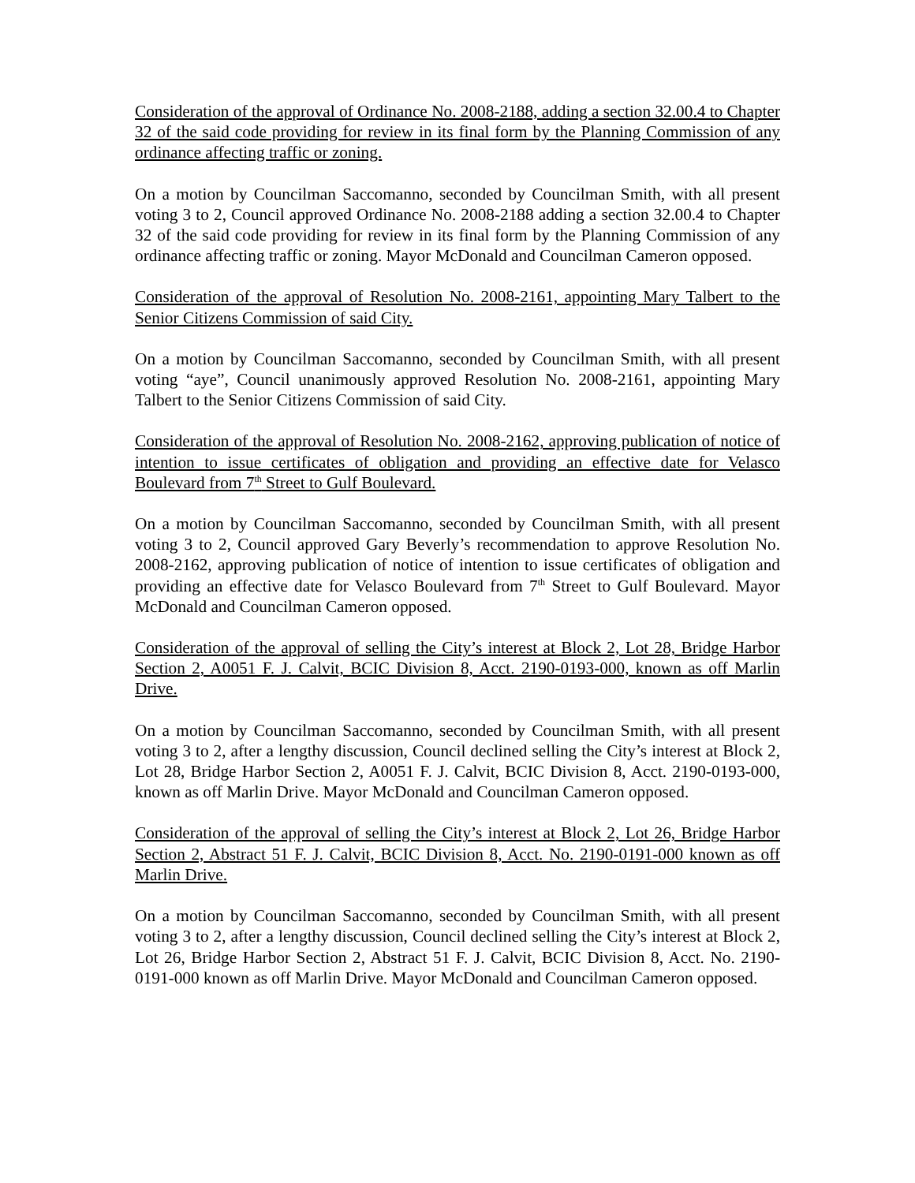Consideration of the approval of Ordinance No. 2008-2188, adding a section 32.00.4 to Chapter 32 of the said code providing for review in its final form by the Planning Commission of any ordinance affecting traffic or zoning.
On a motion by Councilman Saccomanno, seconded by Councilman Smith, with all present voting 3 to 2, Council approved Ordinance No. 2008-2188 adding a section 32.00.4 to Chapter 32 of the said code providing for review in its final form by the Planning Commission of any ordinance affecting traffic or zoning. Mayor McDonald and Councilman Cameron opposed.
Consideration of the approval of Resolution No. 2008-2161, appointing Mary Talbert to the Senior Citizens Commission of said City.
On a motion by Councilman Saccomanno, seconded by Councilman Smith, with all present voting “aye”, Council unanimously approved Resolution No. 2008-2161, appointing Mary Talbert to the Senior Citizens Commission of said City.
Consideration of the approval of Resolution No. 2008-2162, approving publication of notice of intention to issue certificates of obligation and providing an effective date for Velasco Boulevard from 7<sup>th</sup> Street to Gulf Boulevard.
On a motion by Councilman Saccomanno, seconded by Councilman Smith, with all present voting 3 to 2, Council approved Gary Beverly’s recommendation to approve Resolution No. 2008-2162, approving publication of notice of intention to issue certificates of obligation and providing an effective date for Velasco Boulevard from 7<sup>th</sup> Street to Gulf Boulevard. Mayor McDonald and Councilman Cameron opposed.
Consideration of the approval of selling the City’s interest at Block 2, Lot 28, Bridge Harbor Section 2, A0051 F. J. Calvit, BCIC Division 8, Acct. 2190-0193-000, known as off Marlin Drive.
On a motion by Councilman Saccomanno, seconded by Councilman Smith, with all present voting 3 to 2, after a lengthy discussion, Council declined selling the City’s interest at Block 2, Lot 28, Bridge Harbor Section 2, A0051 F. J. Calvit, BCIC Division 8, Acct. 2190-0193-000, known as off Marlin Drive. Mayor McDonald and Councilman Cameron opposed.
Consideration of the approval of selling the City’s interest at Block 2, Lot 26, Bridge Harbor Section 2, Abstract 51 F. J. Calvit, BCIC Division 8, Acct. No. 2190-0191-000 known as off Marlin Drive.
On a motion by Councilman Saccomanno, seconded by Councilman Smith, with all present voting 3 to 2, after a lengthy discussion, Council declined selling the City’s interest at Block 2, Lot 26, Bridge Harbor Section 2, Abstract 51 F. J. Calvit, BCIC Division 8, Acct. No. 2190-0191-000 known as off Marlin Drive. Mayor McDonald and Councilman Cameron opposed.